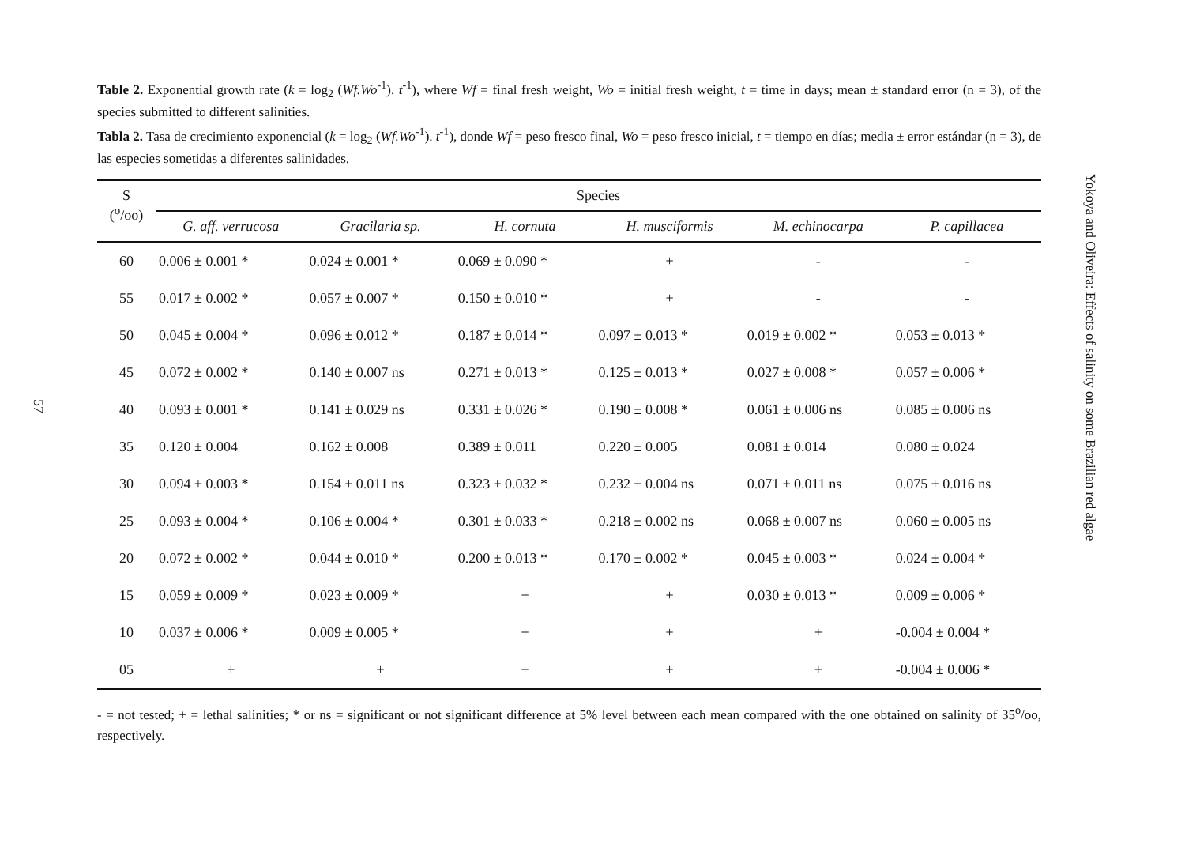57
Table 2. Exponential growth rate (k = log<sub>2</sub> (Wf.Wo<sup>-1</sup>). t<sup>-1</sup>), where Wf = final fresh weight, Wo = initial fresh weight, t = time in days; mean ± standard error (n = 3), of the species submitted to different salinities.
Tabla 2. Tasa de crecimiento exponencial (k = log<sub>2</sub> (Wf.Wo<sup>-1</sup>). t<sup>-1</sup>), donde Wf = peso fresco final, Wo = peso fresco inicial, t = tiempo en días; media ± error estándar (n = 3), de las especies sometidas a diferentes salinidades.
| S (<sup>o</sup>/oo) | Species | | | | | |
| --- | --- | --- | --- | --- | --- | --- |
| | G. aff. verrucosa | Gracilaria sp. | H. cornuta | H. musciformis | M. echinocarpa | P. capillacea |
| 60 | 0.006 ± 0.001 * | 0.024 ± 0.001 * | 0.069 ± 0.090 * | + | - | - |
| 55 | 0.017 ± 0.002 * | 0.057 ± 0.007 * | 0.150 ± 0.010 * | + | - | - |
| 50 | 0.045 ± 0.004 * | 0.096 ± 0.012 * | 0.187 ± 0.014 * | 0.097 ± 0.013 * | 0.019 ± 0.002 * | 0.053 ± 0.013 * |
| 45 | 0.072 ± 0.002 * | 0.140 ± 0.007 ns | 0.271 ± 0.013 * | 0.125 ± 0.013 * | 0.027 ± 0.008 * | 0.057 ± 0.006 * |
| 40 | 0.093 ± 0.001 * | 0.141 ± 0.029 ns | 0.331 ± 0.026 * | 0.190 ± 0.008 * | 0.061 ± 0.006 ns | 0.085 ± 0.006 ns |
| 35 | 0.120 ± 0.004 | 0.162 ± 0.008 | 0.389 ± 0.011 | 0.220 ± 0.005 | 0.081 ± 0.014 | 0.080 ± 0.024 |
| 30 | 0.094 ± 0.003 * | 0.154 ± 0.011 ns | 0.323 ± 0.032 * | 0.232 ± 0.004 ns | 0.071 ± 0.011 ns | 0.075 ± 0.016 ns |
| 25 | 0.093 ± 0.004 * | 0.106 ± 0.004 * | 0.301 ± 0.033 * | 0.218 ± 0.002 ns | 0.068 ± 0.007 ns | 0.060 ± 0.005 ns |
| 20 | 0.072 ± 0.002 * | 0.044 ± 0.010 * | 0.200 ± 0.013 * | 0.170 ± 0.002 * | 0.045 ± 0.003 * | 0.024 ± 0.004 * |
| 15 | 0.059 ± 0.009 * | 0.023 ± 0.009 * | + | + | 0.030 ± 0.013 * | 0.009 ± 0.006 * |
| 10 | 0.037 ± 0.006 * | 0.009 ± 0.005 * | + | + | + | -0.004 ± 0.004 * |
| 05 | + | + | + | + | + | -0.004 ± 0.006 * |
- = not tested; + = lethal salinities; * or ns = significant or not significant difference at 5% level between each mean compared with the one obtained on salinity of 35<sup>o</sup>/oo, respectively.
Yokoya and Oliveira: Effects of salinity on some Brazilian red algae